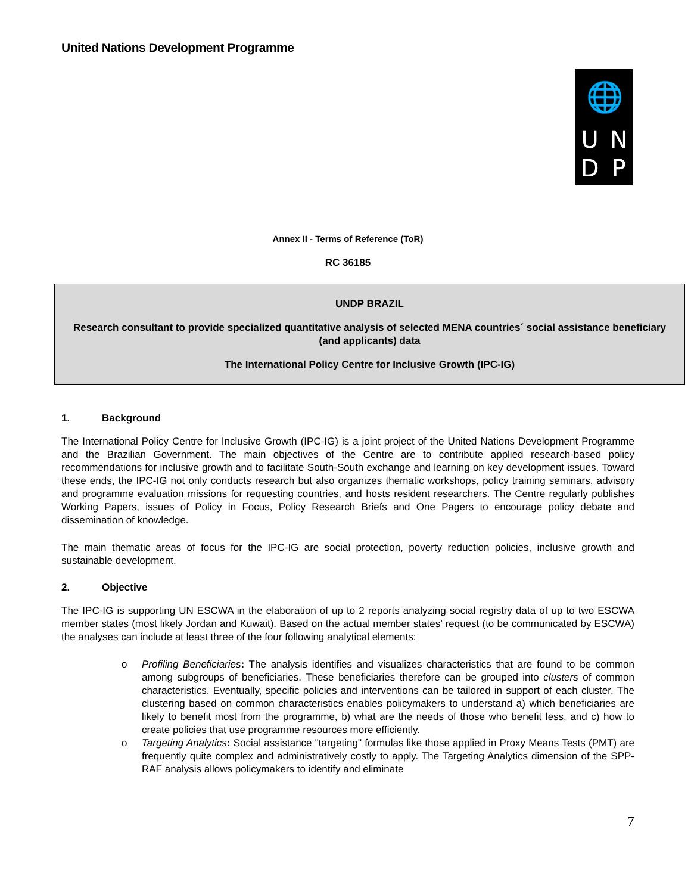United Nations Development Programme
🌐
U
N
D
P
Annex II - Terms of Reference (ToR)
RC 36185
UNDP BRAZIL
Research consultant to provide specialized quantitative analysis of selected MENA countries´ social assistance beneficiary (and applicants) data
The International Policy Centre for Inclusive Growth (IPC-IG)
1. Background
The International Policy Centre for Inclusive Growth (IPC-IG) is a joint project of the United Nations Development Programme and the Brazilian Government. The main objectives of the Centre are to contribute applied research-based policy recommendations for inclusive growth and to facilitate South-South exchange and learning on key development issues. Toward these ends, the IPC-IG not only conducts research but also organizes thematic workshops, policy training seminars, advisory and programme evaluation missions for requesting countries, and hosts resident researchers. The Centre regularly publishes Working Papers, issues of Policy in Focus, Policy Research Briefs and One Pagers to encourage policy debate and dissemination of knowledge.
The main thematic areas of focus for the IPC-IG are social protection, poverty reduction policies, inclusive growth and sustainable development.
2. Objective
The IPC-IG is supporting UN ESCWA in the elaboration of up to 2 reports analyzing social registry data of up to two ESCWA member states (most likely Jordan and Kuwait). Based on the actual member states’ request (to be communicated by ESCWA) the analyses can include at least three of the four following analytical elements:
Profiling Beneficiaries: The analysis identifies and visualizes characteristics that are found to be common among subgroups of beneficiaries. These beneficiaries therefore can be grouped into clusters of common characteristics. Eventually, specific policies and interventions can be tailored in support of each cluster. The clustering based on common characteristics enables policymakers to understand a) which beneficiaries are likely to benefit most from the programme, b) what are the needs of those who benefit less, and c) how to create policies that use programme resources more efficiently.
Targeting Analytics: Social assistance "targeting" formulas like those applied in Proxy Means Tests (PMT) are frequently quite complex and administratively costly to apply. The Targeting Analytics dimension of the SPP-RAF analysis allows policymakers to identify and eliminate
7